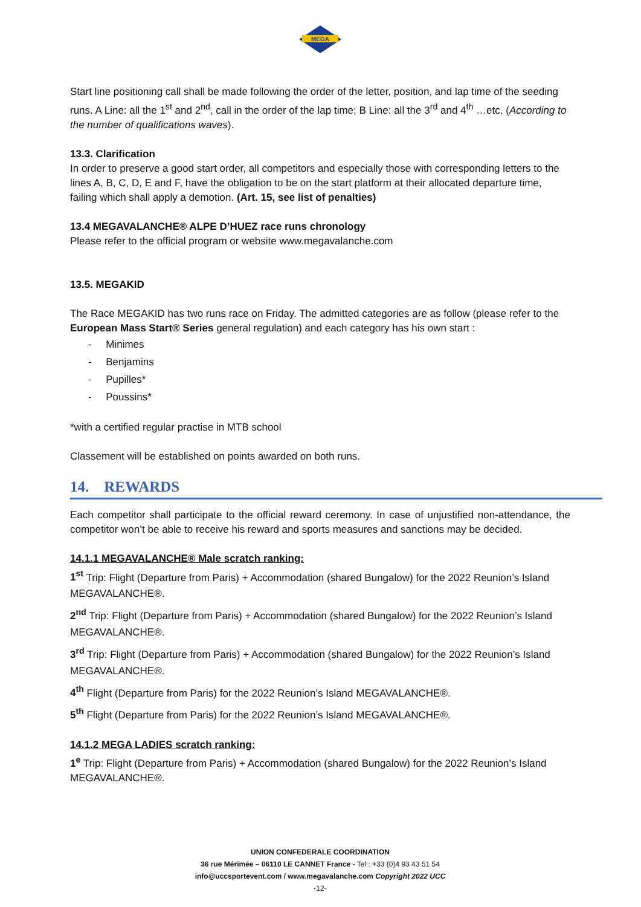MEGA
Start line positioning call shall be made following the order of the letter, position, and lap time of the seeding runs. A Line: all the 1<sup>st</sup> and 2<sup>nd</sup>, call in the order of the lap time; B Line: all the 3<sup>rd</sup> and 4<sup>th</sup> …etc. (According to the number of qualifications waves).
13.3. Clarification
In order to preserve a good start order, all competitors and especially those with corresponding letters to the lines A, B, C, D, E and F, have the obligation to be on the start platform at their allocated departure time, failing which shall apply a demotion. (Art. 15, see list of penalties)
13.4 MEGAVALANCHE® ALPE D’HUEZ race runs chronology
Please refer to the official program or website www.megavalanche.com
13.5. MEGAKID
The Race MEGAKID has two runs race on Friday. The admitted categories are as follow (please refer to the European Mass Start® Series general regulation) and each category has his own start :
- Minimes
- Benjamins
- Pupilles*
- Poussins*
*with a certified regular practise in MTB school
Classement will be established on points awarded on both runs.
14. REWARDS
Each competitor shall participate to the official reward ceremony. In case of unjustified non-attendance, the competitor won’t be able to receive his reward and sports measures and sanctions may be decided.
14.1.1 MEGAVALANCHE® Male scratch ranking:
1<sup>st</sup> Trip: Flight (Departure from Paris) + Accommodation (shared Bungalow) for the 2022 Reunion’s Island MEGAVALANCHE®.
2<sup>nd</sup> Trip: Flight (Departure from Paris) + Accommodation (shared Bungalow) for the 2022 Reunion’s Island MEGAVALANCHE®.
3<sup>rd</sup> Trip: Flight (Departure from Paris) + Accommodation (shared Bungalow) for the 2022 Reunion’s Island MEGAVALANCHE®.
4<sup>th</sup> Flight (Departure from Paris) for the 2022 Reunion’s Island MEGAVALANCHE®.
5<sup>th</sup> Flight (Departure from Paris) for the 2022 Reunion’s Island MEGAVALANCHE®.
14.1.2 MEGA LADIES scratch ranking:
1<sup>e</sup> Trip: Flight (Departure from Paris) + Accommodation (shared Bungalow) for the 2022 Reunion’s Island MEGAVALANCHE®.
UNION CONFEDERALE COORDINATION
36 rue Mérimée – 06110 LE CANNET France - Tel : +33 (0)4 93 43 51 54
info@uccsportevent.com / www.megavalanche.com Copyright 2022 UCC
-12-